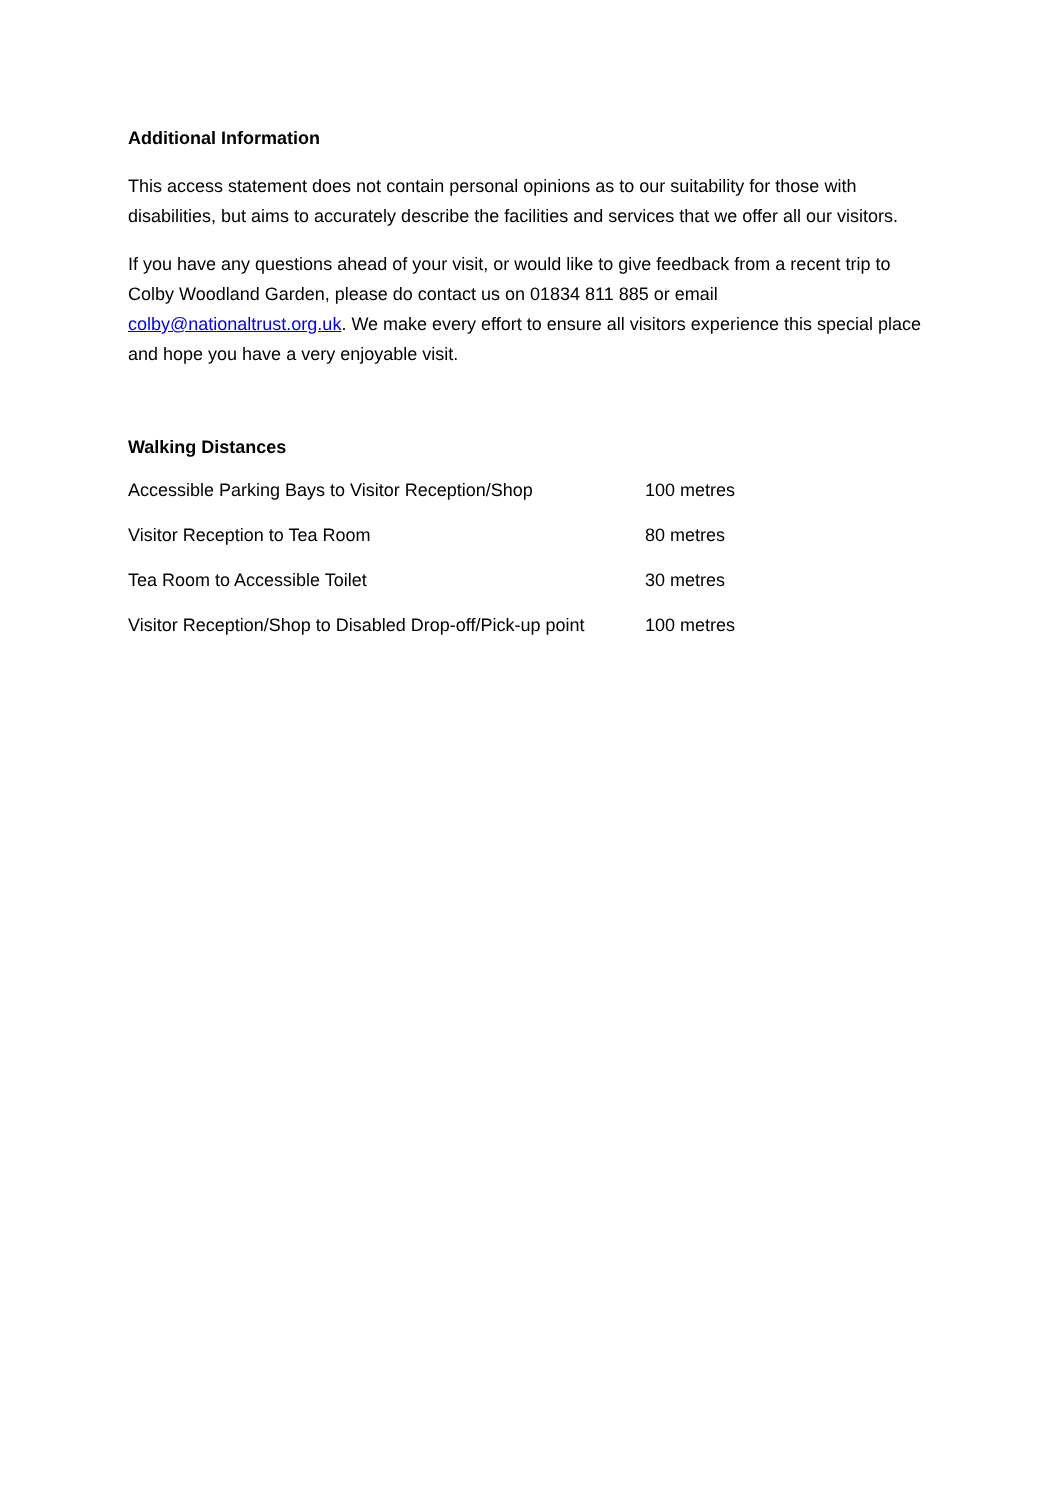Additional Information
This access statement does not contain personal opinions as to our suitability for those with disabilities, but aims to accurately describe the facilities and services that we offer all our visitors.
If you have any questions ahead of your visit, or would like to give feedback from a recent trip to Colby Woodland Garden, please do contact us on 01834 811 885 or email colby@nationaltrust.org.uk. We make every effort to ensure all visitors experience this special place and hope you have a very enjoyable visit.
Walking Distances
| Accessible Parking Bays to Visitor Reception/Shop | 100 metres |
| Visitor Reception to Tea Room | 80 metres |
| Tea Room to Accessible Toilet | 30 metres |
| Visitor Reception/Shop to Disabled Drop-off/Pick-up point | 100 metres |